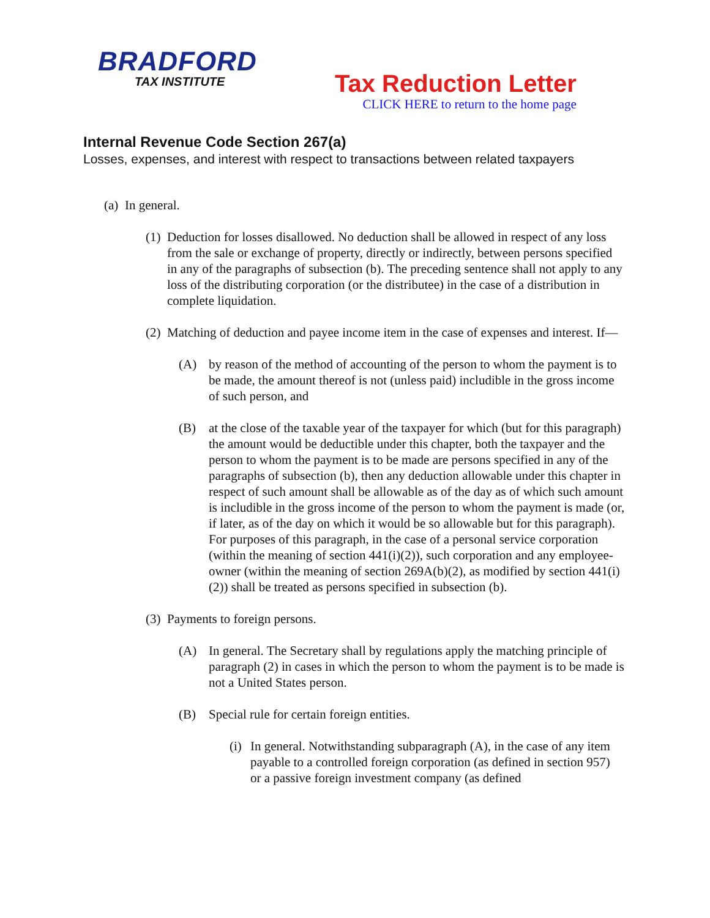BRADFORD
TAX INSTITUTE
Tax Reduction Letter
CLICK HERE to return to the home page
Internal Revenue Code Section 267(a)
Losses, expenses, and interest with respect to transactions between related taxpayers
(a) In general.
(1) Deduction for losses disallowed. No deduction shall be allowed in respect of any loss from the sale or exchange of property, directly or indirectly, between persons specified in any of the paragraphs of subsection (b). The preceding sentence shall not apply to any loss of the distributing corporation (or the distributee) in the case of a distribution in complete liquidation.
(2) Matching of deduction and payee income item in the case of expenses and interest. If—
(A) by reason of the method of accounting of the person to whom the payment is to be made, the amount thereof is not (unless paid) includible in the gross income of such person, and
(B) at the close of the taxable year of the taxpayer for which (but for this paragraph) the amount would be deductible under this chapter, both the taxpayer and the person to whom the payment is to be made are persons specified in any of the paragraphs of subsection (b), then any deduction allowable under this chapter in respect of such amount shall be allowable as of the day as of which such amount is includible in the gross income of the person to whom the payment is made (or, if later, as of the day on which it would be so allowable but for this paragraph). For purposes of this paragraph, in the case of a personal service corporation (within the meaning of section 441(i)(2)), such corporation and any employee-owner (within the meaning of section 269A(b)(2), as modified by section 441(i)(2)) shall be treated as persons specified in subsection (b).
(3) Payments to foreign persons.
(A) In general. The Secretary shall by regulations apply the matching principle of paragraph (2) in cases in which the person to whom the payment is to be made is not a United States person.
(B) Special rule for certain foreign entities.
(i) In general. Notwithstanding subparagraph (A), in the case of any item payable to a controlled foreign corporation (as defined in section 957) or a passive foreign investment company (as defined